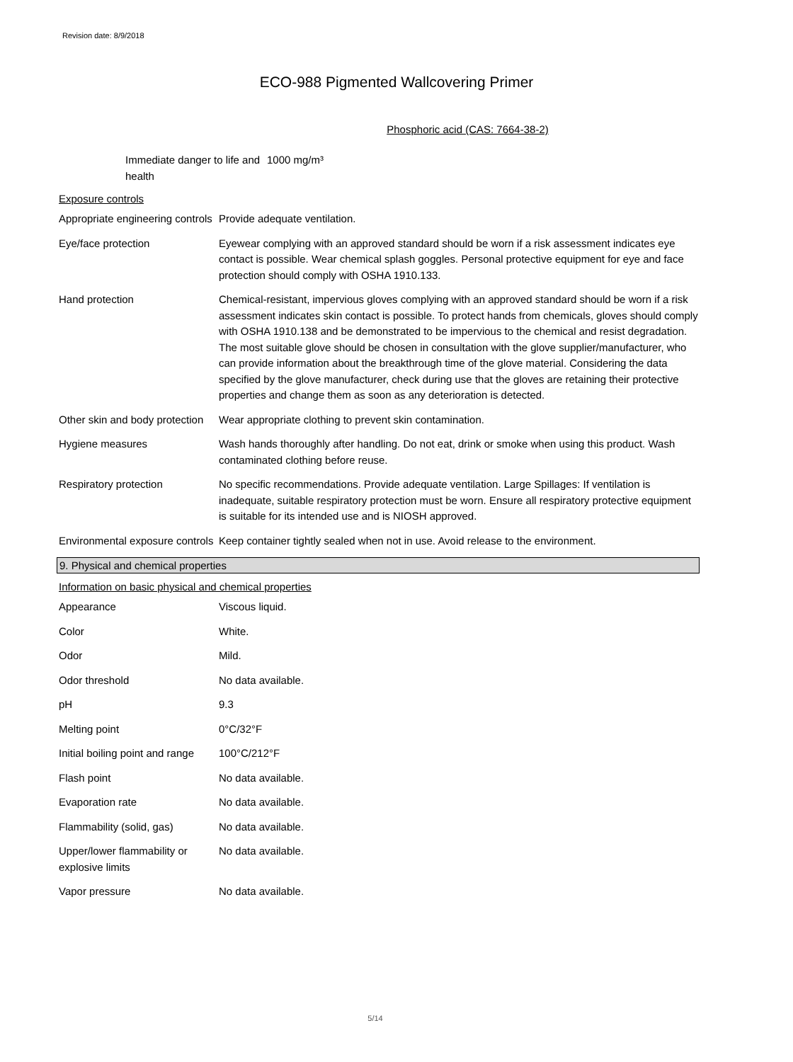Revision date: 8/9/2018
ECO-988 Pigmented Wallcovering Primer
Phosphoric acid (CAS: 7664-38-2)
Immediate danger to life and health
1000 mg/m³
Exposure controls
Appropriate engineering controls
Provide adequate ventilation.
Eye/face protection Eyewear complying with an approved standard should be worn if a risk assessment indicates eye contact is possible. Wear chemical splash goggles. Personal protective equipment for eye and face protection should comply with OSHA 1910.133.
Hand protection Chemical-resistant, impervious gloves complying with an approved standard should be worn if a risk assessment indicates skin contact is possible. To protect hands from chemicals, gloves should comply with OSHA 1910.138 and be demonstrated to be impervious to the chemical and resist degradation. The most suitable glove should be chosen in consultation with the glove supplier/manufacturer, who can provide information about the breakthrough time of the glove material. Considering the data specified by the glove manufacturer, check during use that the gloves are retaining their protective properties and change them as soon as any deterioration is detected.
Other skin and body protection
Wear appropriate clothing to prevent skin contamination.
Hygiene measures Wash hands thoroughly after handling. Do not eat, drink or smoke when using this product. Wash contaminated clothing before reuse.
Respiratory protection No specific recommendations. Provide adequate ventilation. Large Spillages: If ventilation is inadequate, suitable respiratory protection must be worn. Ensure all respiratory protective equipment is suitable for its intended use and is NIOSH approved.
Environmental exposure controls
Keep container tightly sealed when not in use. Avoid release to the environment.
9. Physical and chemical properties
Information on basic physical and chemical properties
Appearance Viscous liquid.
Color White.
Odor Mild.
Odor threshold No data available.
pH 9.3
Melting point 0°C/32°F
Initial boiling point and range
100°C/212°F
Flash point No data available.
Evaporation rate No data available.
Flammability (solid, gas) No data available.
Upper/lower flammability or explosive limits
No data available.
Vapor pressure No data available.
5/14